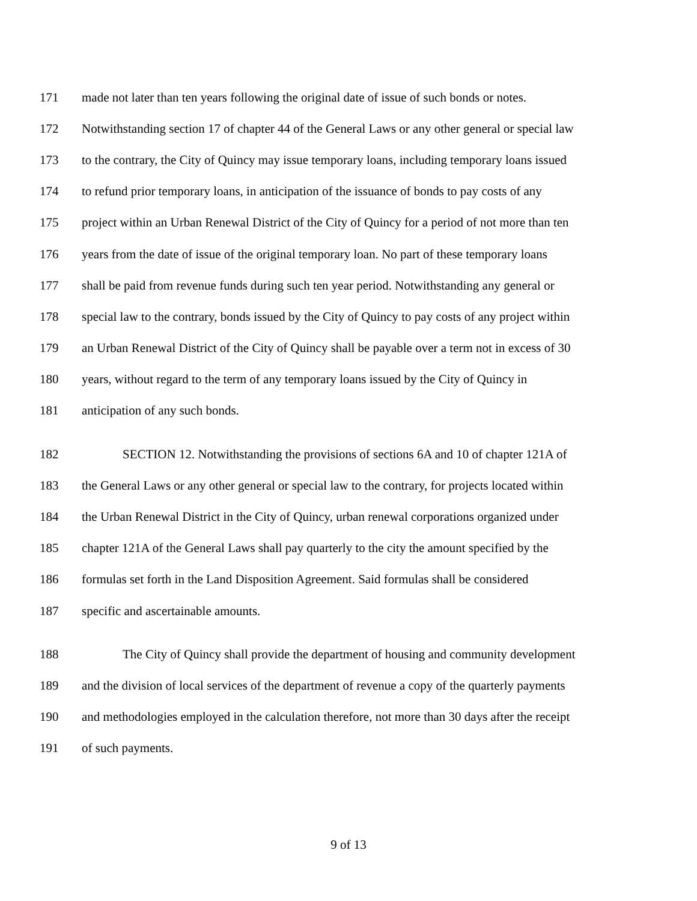171 made not later than ten years following the original date of issue of such bonds or notes.
172 Notwithstanding section 17 of chapter 44 of the General Laws or any other general or special law
173 to the contrary, the City of Quincy may issue temporary loans, including temporary loans issued
174 to refund prior temporary loans, in anticipation of the issuance of bonds to pay costs of any
175 project within an Urban Renewal District of the City of Quincy for a period of not more than ten
176 years from the date of issue of the original temporary loan. No part of these temporary loans
177 shall be paid from revenue funds during such ten year period. Notwithstanding any general or
178 special law to the contrary, bonds issued by the City of Quincy to pay costs of any project within
179 an Urban Renewal District of the City of Quincy shall be payable over a term not in excess of 30
180 years, without regard to the term of any temporary loans issued by the City of Quincy in
181 anticipation of any such bonds.
182 SECTION 12. Notwithstanding the provisions of sections 6A and 10 of chapter 121A of
183 the General Laws or any other general or special law to the contrary, for projects located within
184 the Urban Renewal District in the City of Quincy, urban renewal corporations organized under
185 chapter 121A of the General Laws shall pay quarterly to the city the amount specified by the
186 formulas set forth in the Land Disposition Agreement. Said formulas shall be considered
187 specific and ascertainable amounts.
188 The City of Quincy shall provide the department of housing and community development
189 and the division of local services of the department of revenue a copy of the quarterly payments
190 and methodologies employed in the calculation therefore, not more than 30 days after the receipt
191 of such payments.
9 of 13